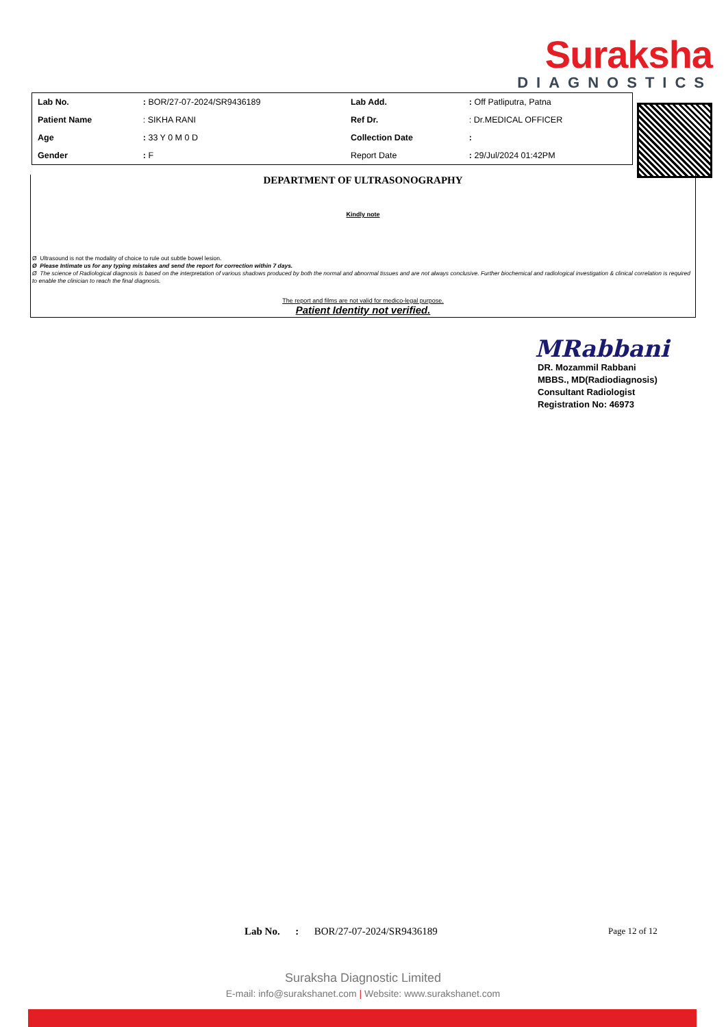Suraksha
DIAGNOSTICS
| Lab No. | : BOR/27-07-2024/SR9436189 | Lab Add. | : Off Patliputra, Patna |
| Patient Name | : SIKHA RANI | Ref Dr. | : Dr.MEDICAL OFFICER |
| Age | : 33 Y 0 M 0 D | Collection Date | : |
| Gender | : F | Report Date | : 29/Jul/2024 01:42PM |
DEPARTMENT OF ULTRASONOGRAPHY
Kindly note
Ø Ultrasound is not the modality of choice to rule out subtle bowel lesion.
Ø Please Intimate us for any typing mistakes and send the report for correction within 7 days.
Ø The science of Radiological diagnosis is based on the interpretation of various shadows produced by both the normal and abnormal tissues and are not always conclusive. Further biochemical and radiological investigation & clinical correlation is required to enable the clinician to reach the final diagnosis.
The report and films are not valid for medico-legal purpose.
Patient Identity not verified.
MRabbani
DR. Mozammil Rabbani
MBBS., MD(Radiodiagnosis)
Consultant Radiologist
Registration No: 46973
Lab No. : BOR/27-07-2024/SR9436189 Page 12 of 12
Suraksha Diagnostic Limited
E-mail: info@surakshanet.com | Website: www.surakshanet.com